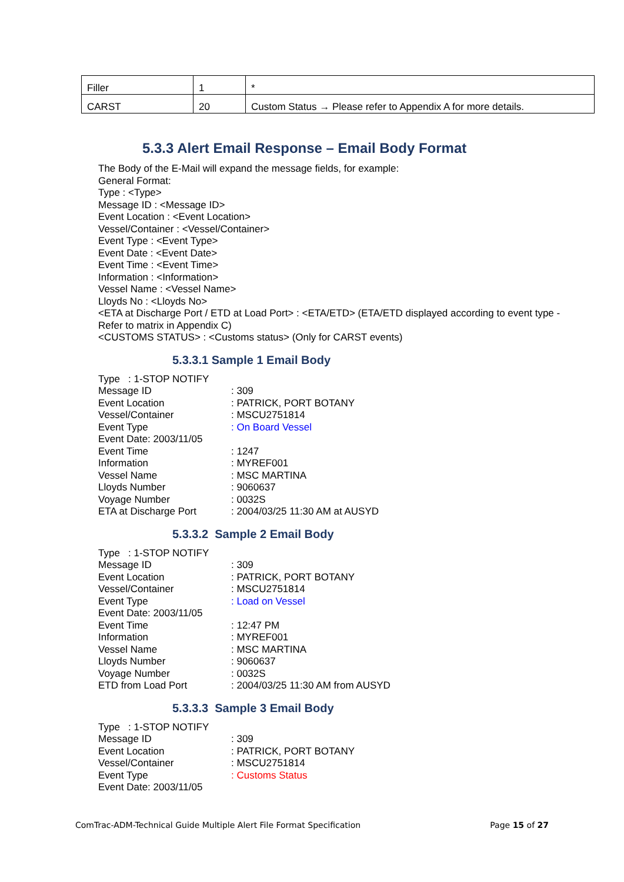| Filler | 1 | * |
| CARST | 20 | Custom Status → Please refer to Appendix A for more details. |
5.3.3 Alert Email Response – Email Body Format
The Body of the E-Mail will expand the message fields, for example:
General Format:
Type : <Type>
Message ID : <Message ID>
Event Location : <Event Location>
Vessel/Container : <Vessel/Container>
Event Type : <Event Type>
Event Date : <Event Date>
Event Time : <Event Time>
Information : <Information>
Vessel Name : <Vessel Name>
Lloyds No : <Lloyds No>
<ETA at Discharge Port / ETD at Load Port> : <ETA/ETD> (ETA/ETD displayed according to event type - Refer to matrix in Appendix C)
<CUSTOMS STATUS> : <Customs status> (Only for CARST events)
5.3.3.1 Sample 1 Email Body
Type : 1-STOP NOTIFY
Message ID: 309 Event Location: PATRICK, PORT BOTANY Vessel/Container: MSCU2751814 Event Type: On Board Vessel
Event Date: 2003/11/05
Event Time: 1247 Information: MYREF001 Vessel Name: MSC MARTINA Lloyds Number: 9060637 Voyage Number: 0032S ETA at Discharge Port: 2004/03/25 11:30 AM at AUSYD
5.3.3.2 Sample 2 Email Body
Type : 1-STOP NOTIFY
Message ID: 309 Event Location: PATRICK, PORT BOTANY Vessel/Container: MSCU2751814 Event Type: Load on Vessel
Event Date: 2003/11/05
Event Time: 12:47 PM Information: MYREF001 Vessel Name: MSC MARTINA Lloyds Number: 9060637 Voyage Number: 0032S ETD from Load Port: 2004/03/25 11:30 AM from AUSYD
5.3.3.3 Sample 3 Email Body
Type : 1-STOP NOTIFY
Message ID: 309 Event Location: PATRICK, PORT BOTANY Vessel/Container: MSCU2751814 Event Type: Customs Status
Event Date: 2003/11/05
ComTrac-ADM-Technical Guide Multiple Alert File Format Specification Page 15 of 27